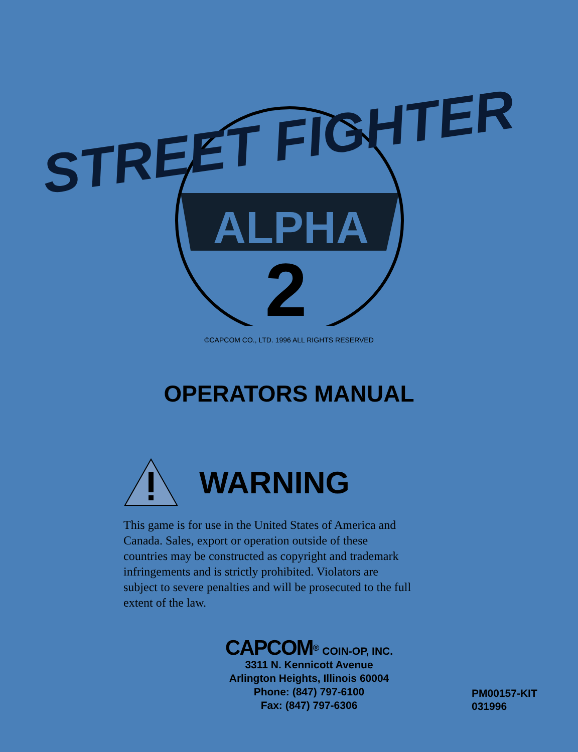ALPHA
2
STREET FIGHTER
©CAPCOM CO., LTD. 1996 ALL RIGHTS RESERVED
OPERATORS MANUAL
WARNING
This game is for use in the United States of America and Canada. Sales, export or operation outside of these countries may be constructed as copyright and trademark infringements and is strictly prohibited. Violators are subject to severe penalties and will be prosecuted to the full extent of the law.
CAPCOM<sup>®</sup> COIN-OP, INC.
3311 N. Kennicott Avenue
Arlington Heights, Illinois 60004
Phone: (847) 797-6100
Fax: (847) 797-6306
PM00157-KIT
031996